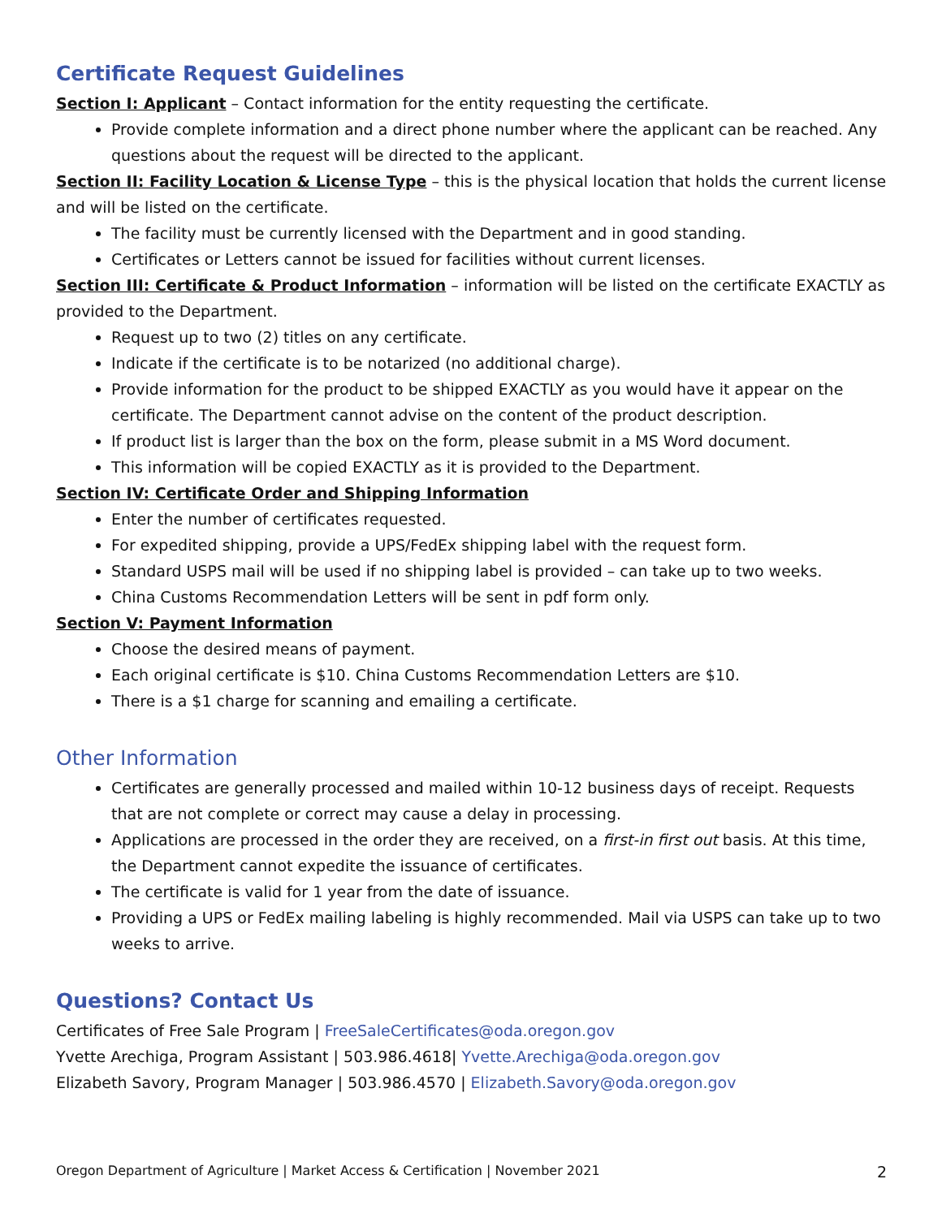Certificate Request Guidelines
Section I: Applicant – Contact information for the entity requesting the certificate.
Provide complete information and a direct phone number where the applicant can be reached. Any questions about the request will be directed to the applicant.
Section II: Facility Location & License Type – this is the physical location that holds the current license and will be listed on the certificate.
The facility must be currently licensed with the Department and in good standing.
Certificates or Letters cannot be issued for facilities without current licenses.
Section III: Certificate & Product Information – information will be listed on the certificate EXACTLY as provided to the Department.
Request up to two (2) titles on any certificate.
Indicate if the certificate is to be notarized (no additional charge).
Provide information for the product to be shipped EXACTLY as you would have it appear on the certificate. The Department cannot advise on the content of the product description.
If product list is larger than the box on the form, please submit in a MS Word document.
This information will be copied EXACTLY as it is provided to the Department.
Section IV: Certificate Order and Shipping Information
Enter the number of certificates requested.
For expedited shipping, provide a UPS/FedEx shipping label with the request form.
Standard USPS mail will be used if no shipping label is provided – can take up to two weeks.
China Customs Recommendation Letters will be sent in pdf form only.
Section V: Payment Information
Choose the desired means of payment.
Each original certificate is $10. China Customs Recommendation Letters are $10.
There is a $1 charge for scanning and emailing a certificate.
Other Information
Certificates are generally processed and mailed within 10-12 business days of receipt. Requests that are not complete or correct may cause a delay in processing.
Applications are processed in the order they are received, on a first-in first out basis. At this time, the Department cannot expedite the issuance of certificates.
The certificate is valid for 1 year from the date of issuance.
Providing a UPS or FedEx mailing labeling is highly recommended. Mail via USPS can take up to two weeks to arrive.
Questions? Contact Us
Certificates of Free Sale Program | FreeSaleCertificates@oda.oregon.gov
Yvette Arechiga, Program Assistant | 503.986.4618| Yvette.Arechiga@oda.oregon.gov
Elizabeth Savory, Program Manager | 503.986.4570 | Elizabeth.Savory@oda.oregon.gov
Oregon Department of Agriculture | Market Access & Certification | November 2021 2